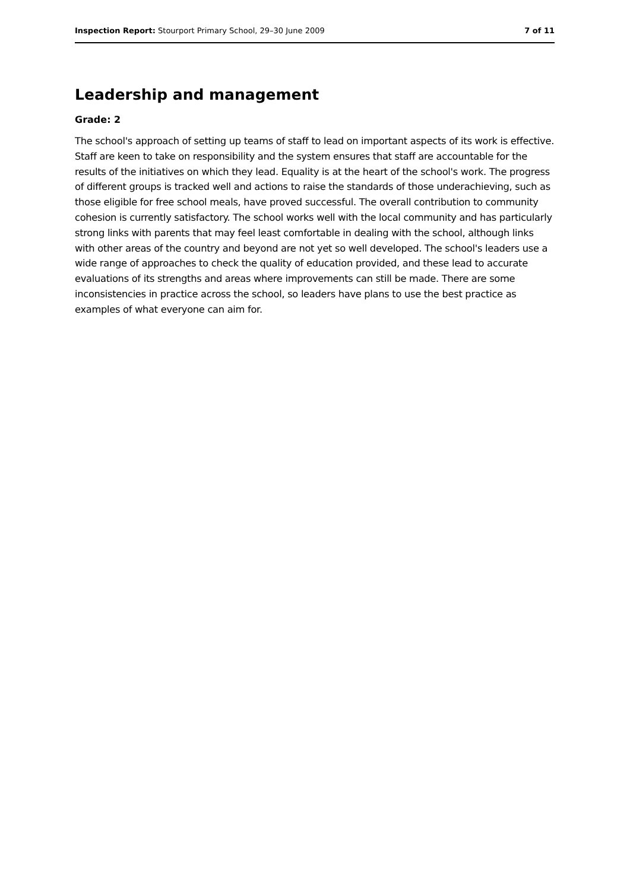Inspection Report: Stourport Primary School, 29–30 June 2009 7 of 11
Leadership and management
Grade: 2
The school's approach of setting up teams of staff to lead on important aspects of its work is effective. Staff are keen to take on responsibility and the system ensures that staff are accountable for the results of the initiatives on which they lead. Equality is at the heart of the school's work. The progress of different groups is tracked well and actions to raise the standards of those underachieving, such as those eligible for free school meals, have proved successful. The overall contribution to community cohesion is currently satisfactory. The school works well with the local community and has particularly strong links with parents that may feel least comfortable in dealing with the school, although links with other areas of the country and beyond are not yet so well developed. The school's leaders use a wide range of approaches to check the quality of education provided, and these lead to accurate evaluations of its strengths and areas where improvements can still be made. There are some inconsistencies in practice across the school, so leaders have plans to use the best practice as examples of what everyone can aim for.